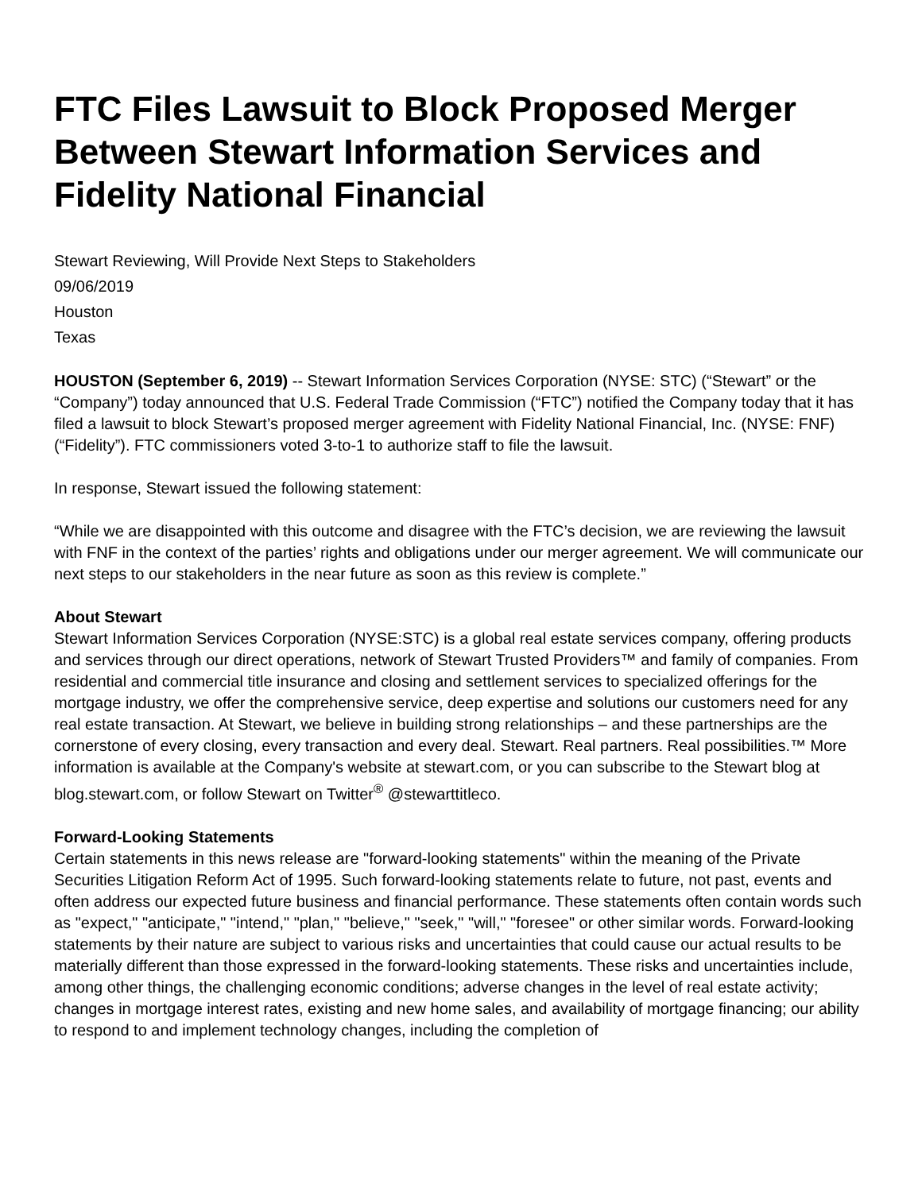FTC Files Lawsuit to Block Proposed Merger Between Stewart Information Services and Fidelity National Financial
Stewart Reviewing, Will Provide Next Steps to Stakeholders
09/06/2019
Houston
Texas
HOUSTON (September 6, 2019) -- Stewart Information Services Corporation (NYSE: STC) (“Stewart” or the “Company”) today announced that U.S. Federal Trade Commission (“FTC”) notified the Company today that it has filed a lawsuit to block Stewart’s proposed merger agreement with Fidelity National Financial, Inc. (NYSE: FNF) (“Fidelity”). FTC commissioners voted 3-to-1 to authorize staff to file the lawsuit.
In response, Stewart issued the following statement:
“While we are disappointed with this outcome and disagree with the FTC’s decision, we are reviewing the lawsuit with FNF in the context of the parties’ rights and obligations under our merger agreement. We will communicate our next steps to our stakeholders in the near future as soon as this review is complete.”
About Stewart
Stewart Information Services Corporation (NYSE:STC) is a global real estate services company, offering products and services through our direct operations, network of Stewart Trusted Providers™ and family of companies. From residential and commercial title insurance and closing and settlement services to specialized offerings for the mortgage industry, we offer the comprehensive service, deep expertise and solutions our customers need for any real estate transaction. At Stewart, we believe in building strong relationships – and these partnerships are the cornerstone of every closing, every transaction and every deal. Stewart. Real partners. Real possibilities.™ More information is available at the Company's website at stewart.com, or you can subscribe to the Stewart blog at blog.stewart.com, or follow Stewart on Twitter<sup>®</sup> @stewarttitleco.
Forward-Looking Statements
Certain statements in this news release are "forward-looking statements" within the meaning of the Private Securities Litigation Reform Act of 1995. Such forward-looking statements relate to future, not past, events and often address our expected future business and financial performance. These statements often contain words such as "expect," "anticipate," "intend," "plan," "believe," "seek," "will," "foresee" or other similar words. Forward-looking statements by their nature are subject to various risks and uncertainties that could cause our actual results to be materially different than those expressed in the forward-looking statements. These risks and uncertainties include, among other things, the challenging economic conditions; adverse changes in the level of real estate activity; changes in mortgage interest rates, existing and new home sales, and availability of mortgage financing; our ability to respond to and implement technology changes, including the completion of